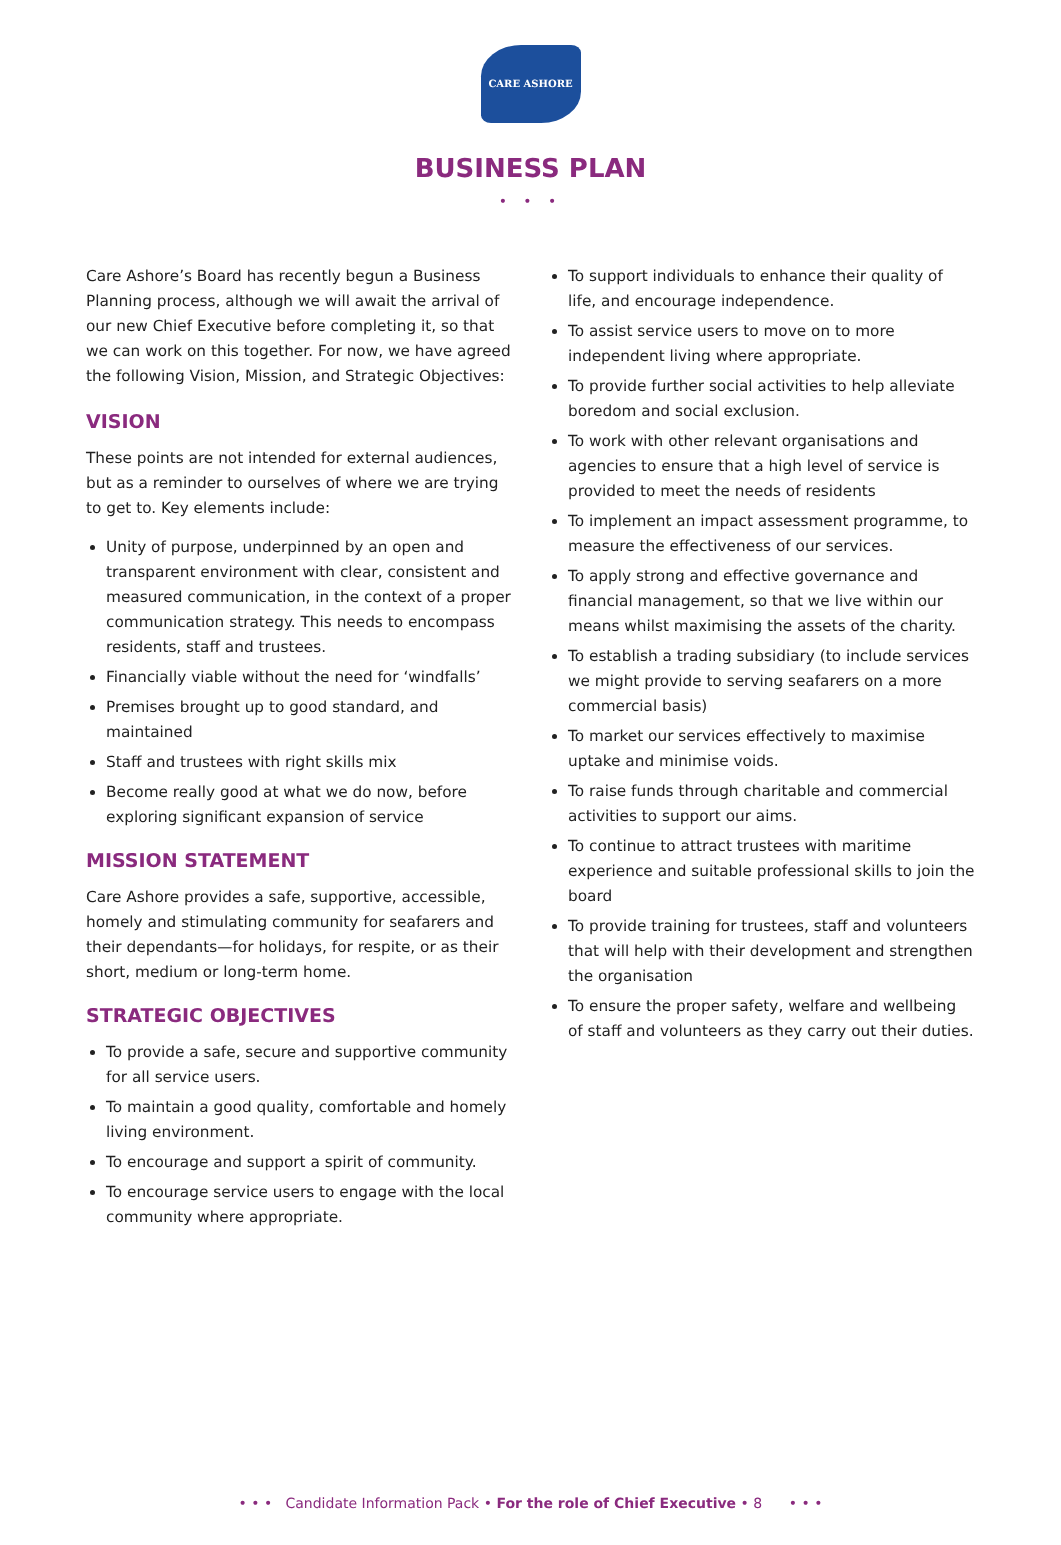CARE ASHORE
BUSINESS PLAN
• • •
Care Ashore’s Board has recently begun a Business Planning process, although we will await the arrival of our new Chief Executive before completing it, so that we can work on this together. For now, we have agreed the following Vision, Mission, and Strategic Objectives:
VISION
These points are not intended for external audiences, but as a reminder to ourselves of where we are trying to get to. Key elements include:
Unity of purpose, underpinned by an open and transparent environment with clear, consistent and measured communication, in the context of a proper communication strategy. This needs to encompass residents, staff and trustees.
Financially viable without the need for ‘windfalls’
Premises brought up to good standard, and maintained
Staff and trustees with right skills mix
Become really good at what we do now, before exploring significant expansion of service
MISSION STATEMENT
Care Ashore provides a safe, supportive, accessible, homely and stimulating community for seafarers and their dependants—for holidays, for respite, or as their short, medium or long-term home.
STRATEGIC OBJECTIVES
To provide a safe, secure and supportive community for all service users.
To maintain a good quality, comfortable and homely living environment.
To encourage and support a spirit of community.
To encourage service users to engage with the local community where appropriate.
To support individuals to enhance their quality of life, and encourage independence.
To assist service users to move on to more independent living where appropriate.
To provide further social activities to help alleviate boredom and social exclusion.
To work with other relevant organisations and agencies to ensure that a high level of service is provided to meet the needs of residents
To implement an impact assessment programme, to measure the effectiveness of our services.
To apply strong and effective governance and financial management, so that we live within our means whilst maximising the assets of the charity.
To establish a trading subsidiary (to include services we might provide to serving seafarers on a more commercial basis)
To market our services effectively to maximise uptake and minimise voids.
To raise funds through charitable and commercial activities to support our aims.
To continue to attract trustees with maritime experience and suitable professional skills to join the board
To provide training for trustees, staff and volunteers that will help with their development and strengthen the organisation
To ensure the proper safety, welfare and wellbeing of staff and volunteers as they carry out their duties.
• • • Candidate Information Pack • For the role of Chief Executive • 8 • • •